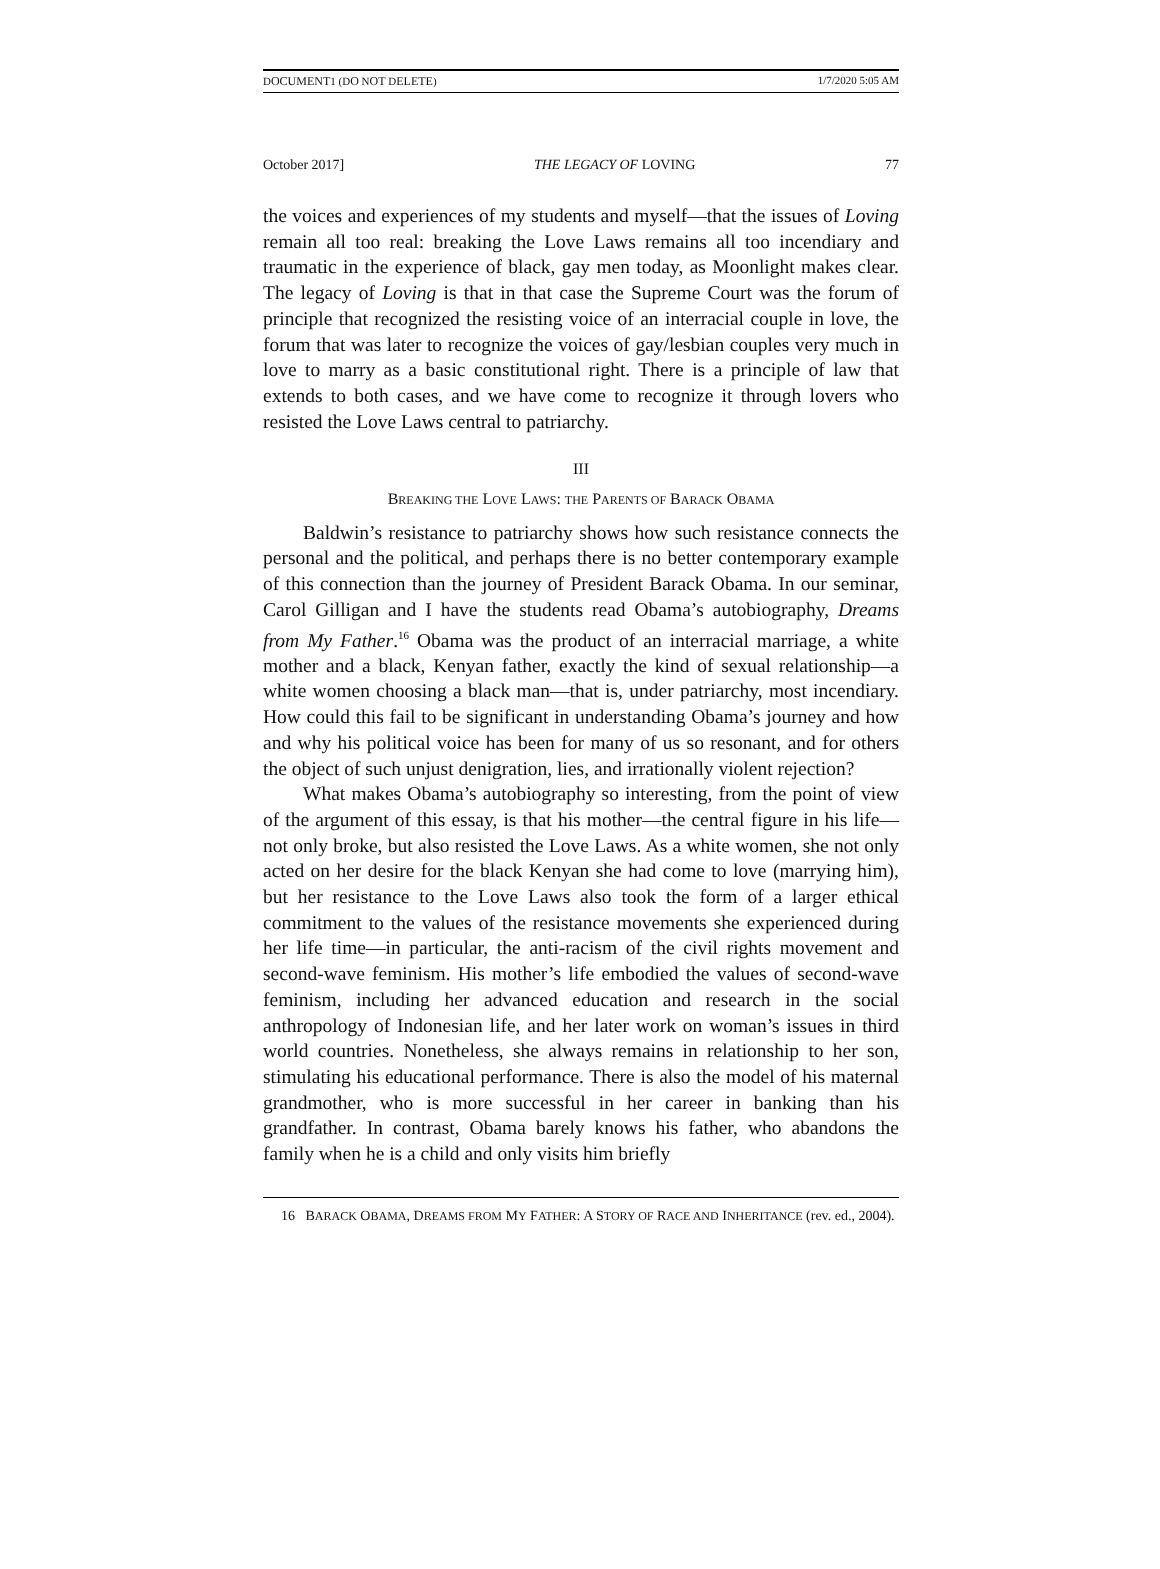DOCUMENT1 (DO NOT DELETE) 1/7/2020 5:05 AM
October 2017] THE LEGACY OF LOVING 77
the voices and experiences of my students and myself—that the issues of Loving remain all too real: breaking the Love Laws remains all too incendiary and traumatic in the experience of black, gay men today, as Moonlight makes clear. The legacy of Loving is that in that case the Supreme Court was the forum of principle that recognized the resisting voice of an interracial couple in love, the forum that was later to recognize the voices of gay/lesbian couples very much in love to marry as a basic constitutional right. There is a principle of law that extends to both cases, and we have come to recognize it through lovers who resisted the Love Laws central to patriarchy.
III
BREAKING THE LOVE LAWS: THE PARENTS OF BARACK OBAMA
Baldwin’s resistance to patriarchy shows how such resistance connects the personal and the political, and perhaps there is no better contemporary example of this connection than the journey of President Barack Obama. In our seminar, Carol Gilligan and I have the students read Obama’s autobiography, Dreams from My Father.<sup>16</sup> Obama was the product of an interracial marriage, a white mother and a black, Kenyan father, exactly the kind of sexual relationship—a white women choosing a black man—that is, under patriarchy, most incendiary. How could this fail to be significant in understanding Obama’s journey and how and why his political voice has been for many of us so resonant, and for others the object of such unjust denigration, lies, and irrationally violent rejection?
What makes Obama’s autobiography so interesting, from the point of view of the argument of this essay, is that his mother—the central figure in his life—not only broke, but also resisted the Love Laws. As a white women, she not only acted on her desire for the black Kenyan she had come to love (marrying him), but her resistance to the Love Laws also took the form of a larger ethical commitment to the values of the resistance movements she experienced during her life time—in particular, the anti-racism of the civil rights movement and second-wave feminism. His mother’s life embodied the values of second-wave feminism, including her advanced education and research in the social anthropology of Indonesian life, and her later work on woman’s issues in third world countries. Nonetheless, she always remains in relationship to her son, stimulating his educational performance. There is also the model of his maternal grandmother, who is more successful in her career in banking than his grandfather. In contrast, Obama barely knows his father, who abandons the family when he is a child and only visits him briefly
16 BARACK OBAMA, DREAMS FROM MY FATHER: A STORY OF RACE AND INHERITANCE (rev. ed., 2004).